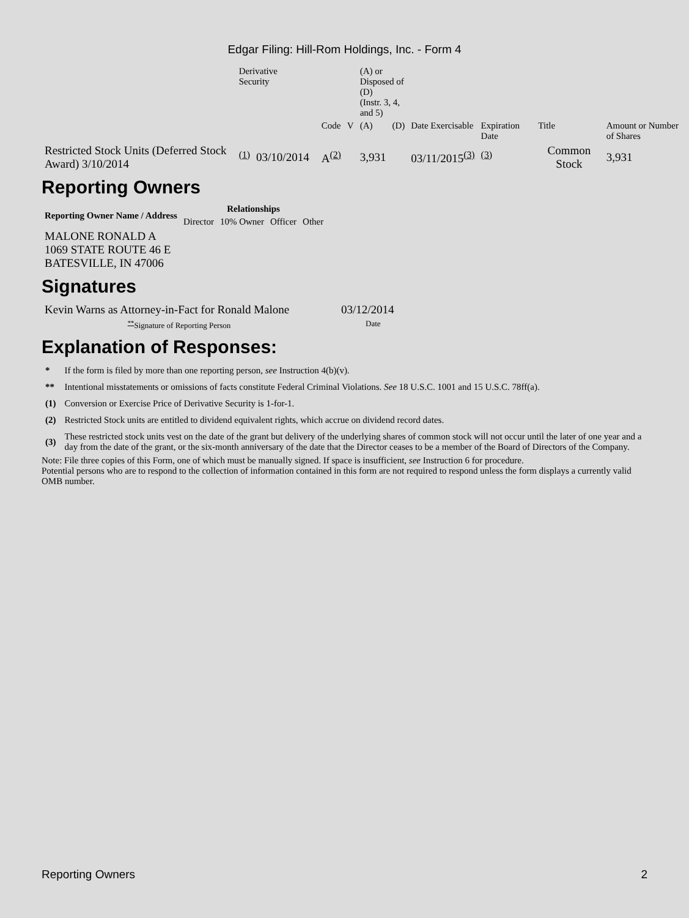Edgar Filing: Hill-Rom Holdings, Inc. - Form 4
| | Derivative Security | | | | | (A) or Disposed of (D) (Instr. 3, 4, and 5) | | | | | |
| | | | | Code | V | (A) | (D) | Date Exercisable | Expiration Date | Title | Amount or Number of Shares |
| Restricted Stock Units (Deferred Stock Award) 3/10/2014 | <sup>(1)</sup> | 03/10/2014 | | A<sup>(2)</sup> | | 3,931 | | 03/11/2015<sup>(3)</sup> | <sup>(3)</sup> | Common Stock | 3,931 |
Reporting Owners
| Reporting Owner Name / Address | Relationships | | | |
| --- | --- | --- | --- | --- |
| | Director | 10% Owner | Officer | Other |
| MALONE RONALD A 1069 STATE ROUTE 46 E BATESVILLE, IN 47006 | | | | |
Signatures
| Kevin Warns as Attorney-in-Fact for Ronald Malone | 03/12/2014 |
| <sup>**</sup> Signature of Reporting Person | Date |
Explanation of Responses:
| * | If the form is filed by more than one reporting person, see Instruction 4(b)(v). |
| ** | Intentional misstatements or omissions of facts constitute Federal Criminal Violations. See 18 U.S.C. 1001 and 15 U.S.C. 78ff(a). |
| (1) | Conversion or Exercise Price of Derivative Security is 1-for-1. |
| (2) | Restricted Stock units are entitled to dividend equivalent rights, which accrue on dividend record dates. |
| (3) | These restricted stock units vest on the date of the grant but delivery of the underlying shares of common stock will not occur until the later of one year and a day from the date of the grant, or the six-month anniversary of the date that the Director ceases to be a member of the Board of Directors of the Company. |
Note: File three copies of this Form, one of which must be manually signed. If space is insufficient, see Instruction 6 for procedure.
Potential persons who are to respond to the collection of information contained in this form are not required to respond unless the form displays a currently valid OMB number.
Reporting Owners 2